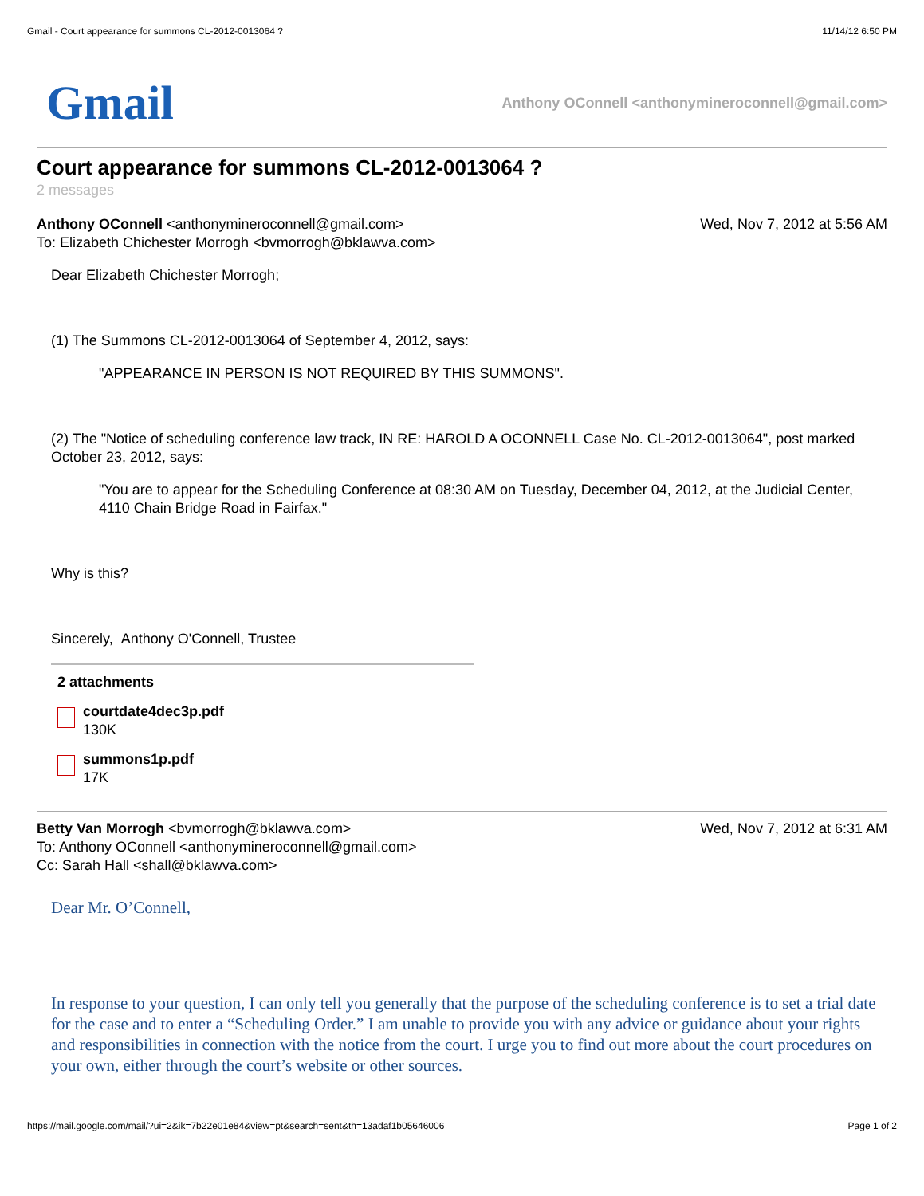Gmail - Court appearance for summons CL-2012-0013064 ? 11/14/12 6:50 PM
Gmail Anthony OConnell <anthonymineroconnell@gmail.com>
Court appearance for summons CL-2012-0013064 ?
2 messages
Anthony OConnell <anthonymineroconnell@gmail.com>
To: Elizabeth Chichester Morrogh <bvmorrogh@bklawva.com> Wed, Nov 7, 2012 at 5:56 AM
Dear Elizabeth Chichester Morrogh;
(1) The Summons CL-2012-0013064 of September 4, 2012, says:
"APPEARANCE IN PERSON IS NOT REQUIRED BY THIS SUMMONS".
(2) The "Notice of scheduling conference law track, IN RE: HAROLD A OCONNELL Case No. CL-2012-0013064", post marked October 23, 2012, says:
"You are to appear for the Scheduling Conference at 08:30 AM on Tuesday, December 04, 2012, at the Judicial Center, 4110 Chain Bridge Road in Fairfax."
Why is this?
Sincerely, Anthony O'Connell, Trustee
2 attachments
courtdate4dec3p.pdf
130K
summons1p.pdf
17K
Betty Van Morrogh <bvmorrogh@bklawva.com>
To: Anthony OConnell <anthonymineroconnell@gmail.com>
Cc: Sarah Hall <shall@bklawva.com> Wed, Nov 7, 2012 at 6:31 AM
Dear Mr. O’Connell,
In response to your question, I can only tell you generally that the purpose of the scheduling conference is to set a trial date for the case and to enter a “Scheduling Order.” I am unable to provide you with any advice or guidance about your rights and responsibilities in connection with the notice from the court. I urge you to find out more about the court procedures on your own, either through the court’s website or other sources.
https://mail.google.com/mail/?ui=2&ik=7b22e01e84&view=pt&search=sent&th=13adaf1b05646006 Page 1 of 2